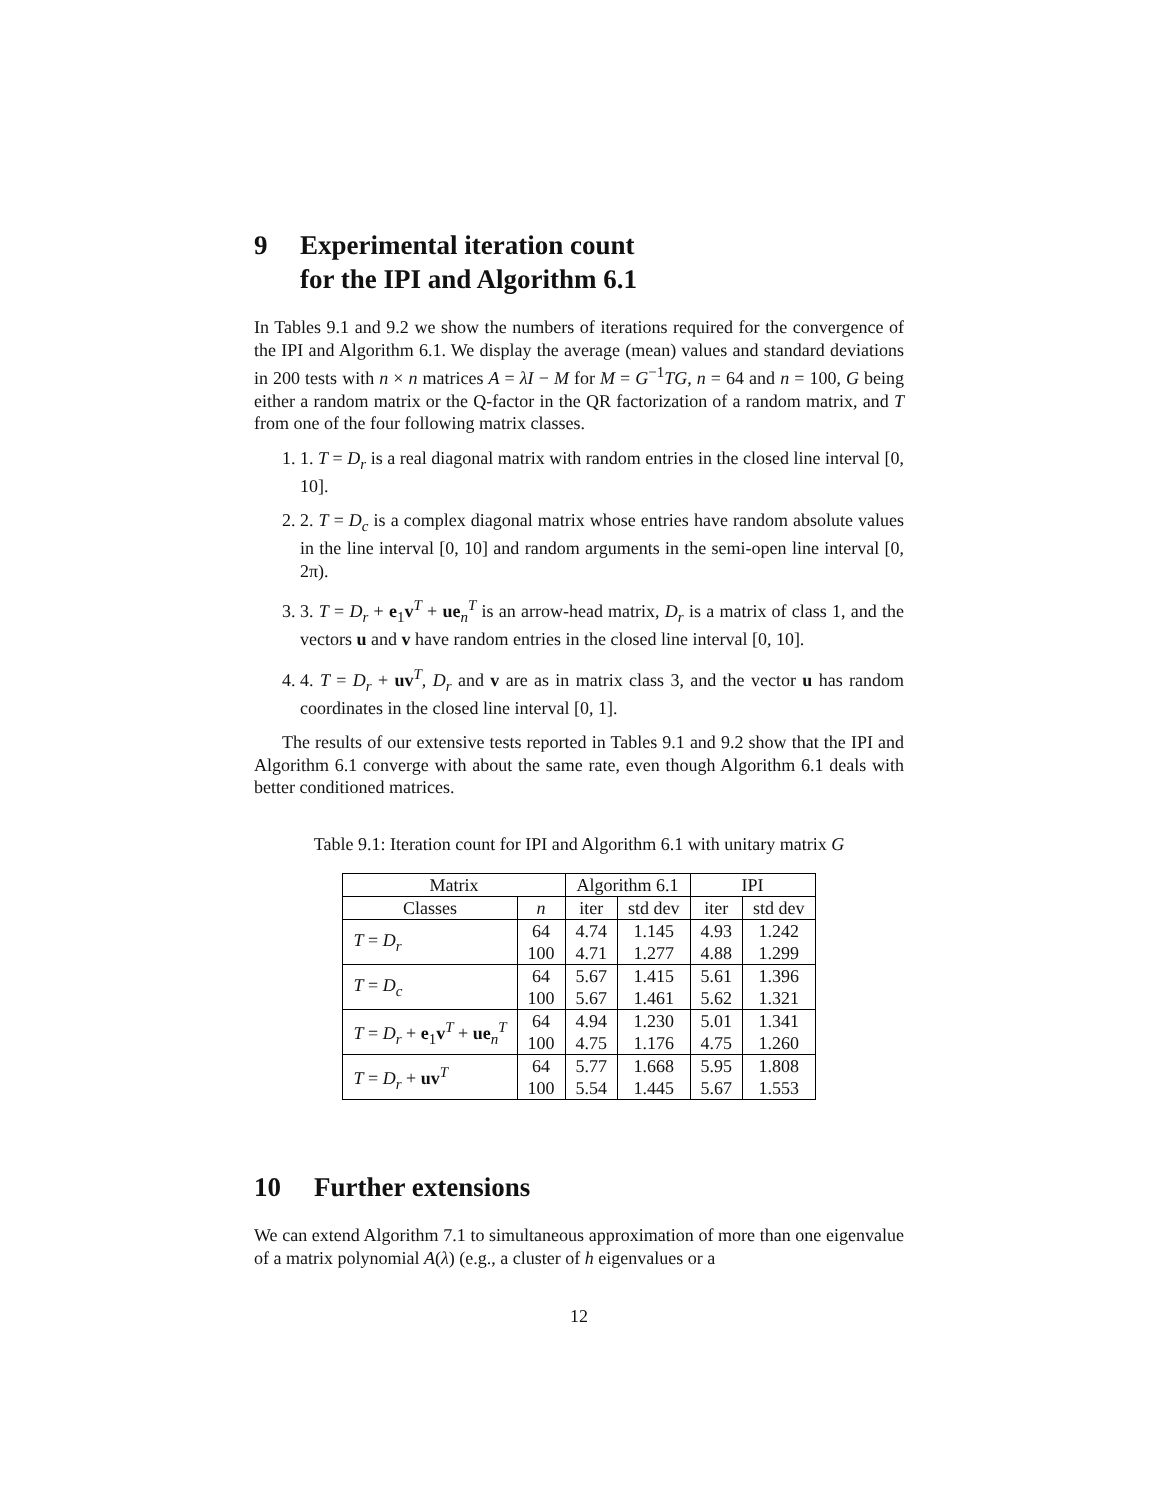9 Experimental iteration count
for the IPI and Algorithm 6.1
In Tables 9.1 and 9.2 we show the numbers of iterations required for the convergence of the IPI and Algorithm 6.1. We display the average (mean) values and standard deviations in 200 tests with n × n matrices A = λI − M for M = G<sup>−1</sup>TG, n = 64 and n = 100, G being either a random matrix or the Q-factor in the QR factorization of a random matrix, and T from one of the four following matrix classes.
1. 1. T = D<sub>r</sub> is a real diagonal matrix with random entries in the closed line interval [0, 10].
2. 2. T = D<sub>c</sub> is a complex diagonal matrix whose entries have random absolute values in the line interval [0, 10] and random arguments in the semi-open line interval [0, 2π).
3. 3. T = D<sub>r</sub> + e<sub>1</sub>v<sup>T</sup> + ue<sub>n</sub><sup>T</sup> is an arrow-head matrix, D<sub>r</sub> is a matrix of class 1, and the vectors u and v have random entries in the closed line interval [0, 10].
4. 4. T = D<sub>r</sub> + uv<sup>T</sup>, D<sub>r</sub> and v are as in matrix class 3, and the vector u has random coordinates in the closed line interval [0, 1].
The results of our extensive tests reported in Tables 9.1 and 9.2 show that the IPI and Algorithm 6.1 converge with about the same rate, even though Algorithm 6.1 deals with better conditioned matrices.
Table 9.1: Iteration count for IPI and Algorithm 6.1 with unitary matrix G
| Matrix | | Algorithm 6.1 | | IPI | |
| --- | --- | --- | --- | --- | --- |
| Classes | n | iter | std dev | iter | std dev |
| T = D<sub>r</sub> | 64 100 | 4.74 4.71 | 1.145 1.277 | 4.93 4.88 | 1.242 1.299 |
| T = D<sub>c</sub> | 64 100 | 5.67 5.67 | 1.415 1.461 | 5.61 5.62 | 1.396 1.321 |
| T = D<sub>r</sub> + e<sub>1</sub> v<sup>T</sup> + ue<sub>n</sub><sup>T</sup> | 64 100 | 4.94 4.75 | 1.230 1.176 | 5.01 4.75 | 1.341 1.260 |
| T = D<sub>r</sub> + uv<sup>T</sup> | 64 100 | 5.77 5.54 | 1.668 1.445 | 5.95 5.67 | 1.808 1.553 |
10 Further extensions
We can extend Algorithm 7.1 to simultaneous approximation of more than one eigenvalue of a matrix polynomial A(λ) (e.g., a cluster of h eigenvalues or a
12